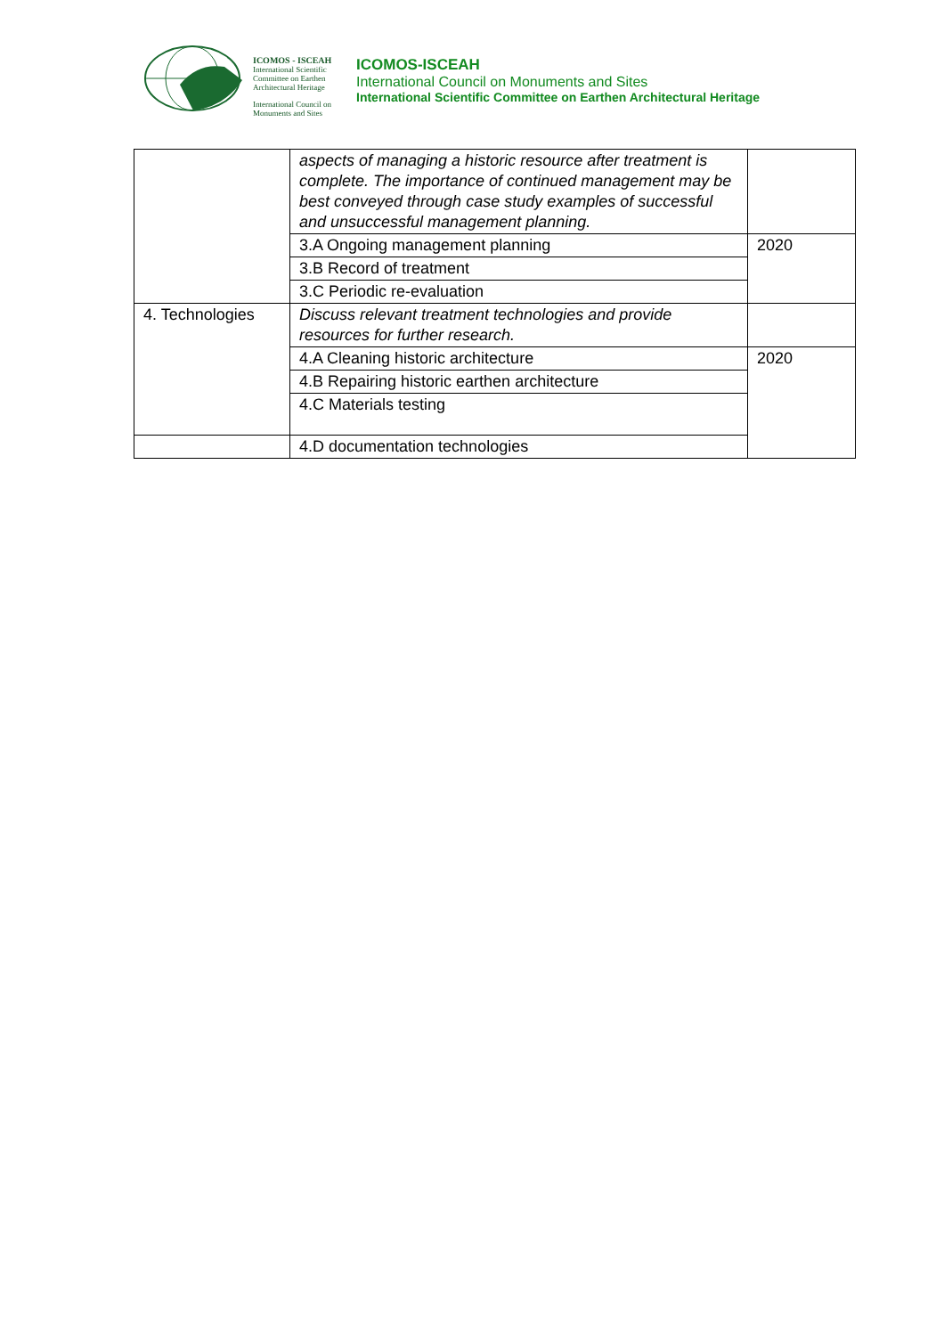ICOMOS - ISCEAH
International Scientific Committee on Earthen Architectural Heritage
International Council on Monuments and Sites
ICOMOS-ISCEAH
International Council on Monuments and Sites
International Scientific Committee on Earthen Architectural Heritage
| | aspects of managing a historic resource after treatment is complete. The importance of continued management may be best conveyed through case study examples of successful and unsuccessful management planning. | |
| | 3.A Ongoing management planning | 2020 |
| | 3.B Record of treatment | |
| | 3.C Periodic re-evaluation | |
| 4. Technologies | Discuss relevant treatment technologies and provide resources for further research. | |
| | 4.A Cleaning historic architecture | 2020 |
| | 4.B Repairing historic earthen architecture | |
| | 4.C Materials testing | |
| | 4.D documentation technologies | |